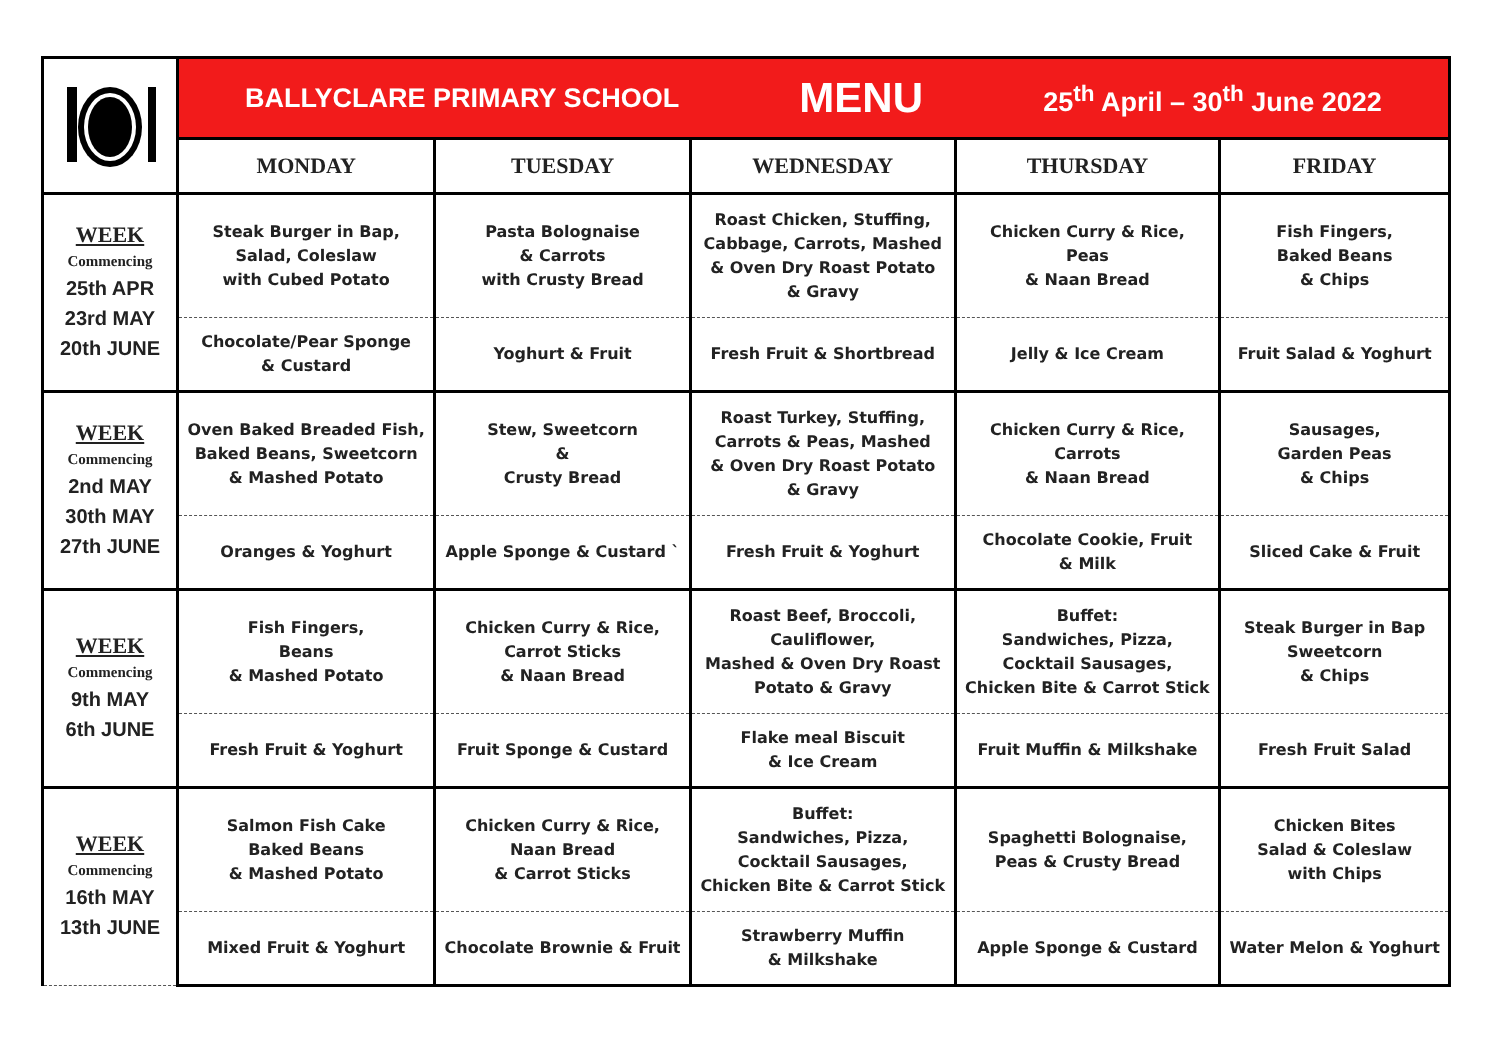| | BALLYCLARE PRIMARY SCHOOL MENU 25<sup>th</sup> April – 30<sup>th</sup> June 2022 | | | | |
| | MONDAY | TUESDAY | WEDNESDAY | THURSDAY | FRIDAY |
| WEEK Commencing 25th APR 23rd MAY 20th JUNE | Steak Burger in Bap, Salad, Coleslaw with Cubed Potato | Pasta Bolognaise & Carrots with Crusty Bread | Roast Chicken, Stuffing, Cabbage, Carrots, Mashed & Oven Dry Roast Potato & Gravy | Chicken Curry & Rice, Peas & Naan Bread | Fish Fingers, Baked Beans & Chips |
| | Chocolate/Pear Sponge & Custard | Yoghurt & Fruit | Fresh Fruit & Shortbread | Jelly & Ice Cream | Fruit Salad & Yoghurt |
| WEEK Commencing 2nd MAY 30th MAY 27th JUNE | Oven Baked Breaded Fish, Baked Beans, Sweetcorn & Mashed Potato | Stew, Sweetcorn & Crusty Bread | Roast Turkey, Stuffing, Carrots & Peas, Mashed & Oven Dry Roast Potato & Gravy | Chicken Curry & Rice, Carrots & Naan Bread | Sausages, Garden Peas & Chips |
| | Oranges & Yoghurt | Apple Sponge & Custard ` | Fresh Fruit & Yoghurt | Chocolate Cookie, Fruit & Milk | Sliced Cake & Fruit |
| WEEK Commencing 9th MAY 6th JUNE | Fish Fingers, Beans & Mashed Potato | Chicken Curry & Rice, Carrot Sticks & Naan Bread | Roast Beef, Broccoli, Cauliflower, Mashed & Oven Dry Roast Potato & Gravy | Buffet: Sandwiches, Pizza, Cocktail Sausages, Chicken Bite & Carrot Stick | Steak Burger in Bap Sweetcorn & Chips |
| | Fresh Fruit & Yoghurt | Fruit Sponge & Custard | Flake meal Biscuit & Ice Cream | Fruit Muffin & Milkshake | Fresh Fruit Salad |
| WEEK Commencing 16th MAY 13th JUNE | Salmon Fish Cake Baked Beans & Mashed Potato | Chicken Curry & Rice, Naan Bread & Carrot Sticks | Buffet: Sandwiches, Pizza, Cocktail Sausages, Chicken Bite & Carrot Stick | Spaghetti Bolognaise, Peas & Crusty Bread | Chicken Bites Salad & Coleslaw with Chips |
| | Mixed Fruit & Yoghurt | Chocolate Brownie & Fruit | Strawberry Muffin & Milkshake | Apple Sponge & Custard | Water Melon & Yoghurt |